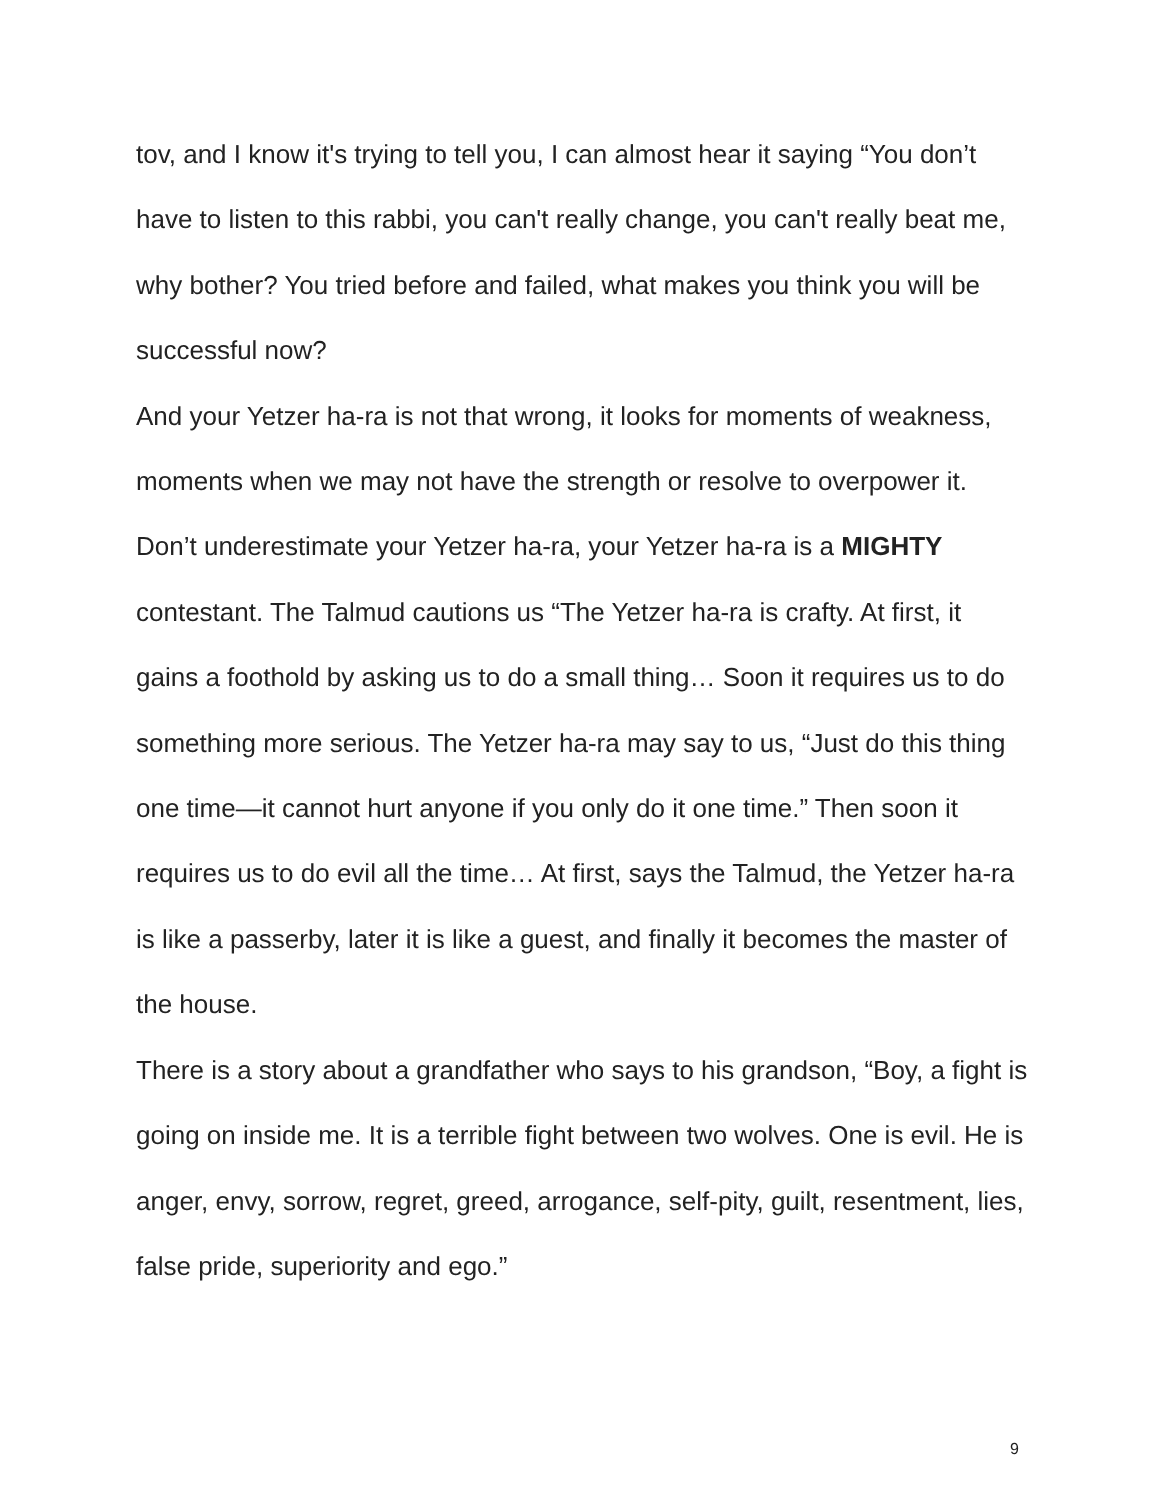tov, and I know it's trying to tell you, I can almost hear it saying “You don’t have to listen to this rabbi, you can't really change, you can't really beat me, why bother? You tried before and failed, what makes you think you will be successful now?
And your Yetzer ha-ra is not that wrong, it looks for moments of weakness, moments when we may not have the strength or resolve to overpower it. Don’t underestimate your Yetzer ha-ra, your Yetzer ha-ra is a MIGHTY contestant. The Talmud cautions us “The Yetzer ha-ra is crafty. At first, it gains a foothold by asking us to do a small thing… Soon it requires us to do something more serious. The Yetzer ha-ra may say to us, “Just do this thing one time—it cannot hurt anyone if you only do it one time.” Then soon it requires us to do evil all the time… At first, says the Talmud, the Yetzer ha-ra is like a passerby, later it is like a guest, and finally it becomes the master of the house.
There is a story about a grandfather who says to his grandson, “Boy, a fight is going on inside me. It is a terrible fight between two wolves. One is evil. He is anger, envy, sorrow, regret, greed, arrogance, self-pity, guilt, resentment, lies, false pride, superiority and ego.”
9